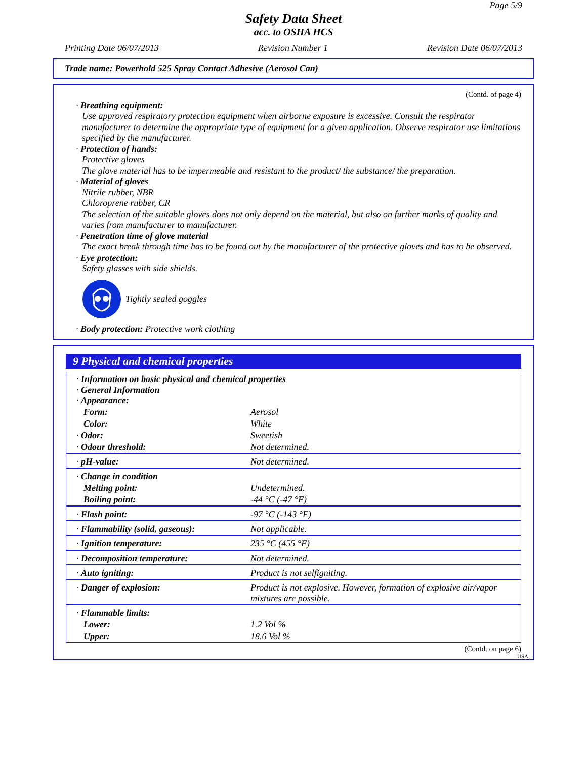Page 5/9
Safety Data Sheet
acc. to OSHA HCS
Printing Date 06/07/2013 Revision Number 1 Revision Date 06/07/2013
Trade name: Powerhold 525 Spray Contact Adhesive (Aerosol Can)
(Contd. of page 4)
· Breathing equipment:
Use approved respiratory protection equipment when airborne exposure is excessive. Consult the respirator manufacturer to determine the appropriate type of equipment for a given application. Observe respirator use limitations specified by the manufacturer.
· Protection of hands:
Protective gloves
The glove material has to be impermeable and resistant to the product/ the substance/ the preparation.
· Material of gloves
Nitrile rubber, NBR
Chloroprene rubber, CR
The selection of the suitable gloves does not only depend on the material, but also on further marks of quality and varies from manufacturer to manufacturer.
· Penetration time of glove material
The exact break through time has to be found out by the manufacturer of the protective gloves and has to be observed.
· Eye protection:
Safety glasses with side shields.
Tightly sealed goggles
· Body protection: Protective work clothing
9 Physical and chemical properties
| · Information on basic physical and chemical properties · General Information · Appearance: | |
| Form: | Aerosol |
| Color: | White |
| · Odor: | Sweetish |
| · Odour threshold: | Not determined. |
| · pH-value: | Not determined. |
| · Change in condition | |
| Melting point: | Undetermined. |
| Boiling point: | -44 °C (-47 °F) |
| · Flash point: | -97 °C (-143 °F) |
| · Flammability (solid, gaseous): | Not applicable. |
| · Ignition temperature: | 235 °C (455 °F) |
| · Decomposition temperature: | Not determined. |
| · Auto igniting: | Product is not selfigniting. |
| · Danger of explosion: | Product is not explosive. However, formation of explosive air/vapor mixtures are possible. |
| · Flammable limits: | |
| Lower: | 1.2 Vol % |
| Upper: | 18.6 Vol % |
(Contd. on page 6)
USA